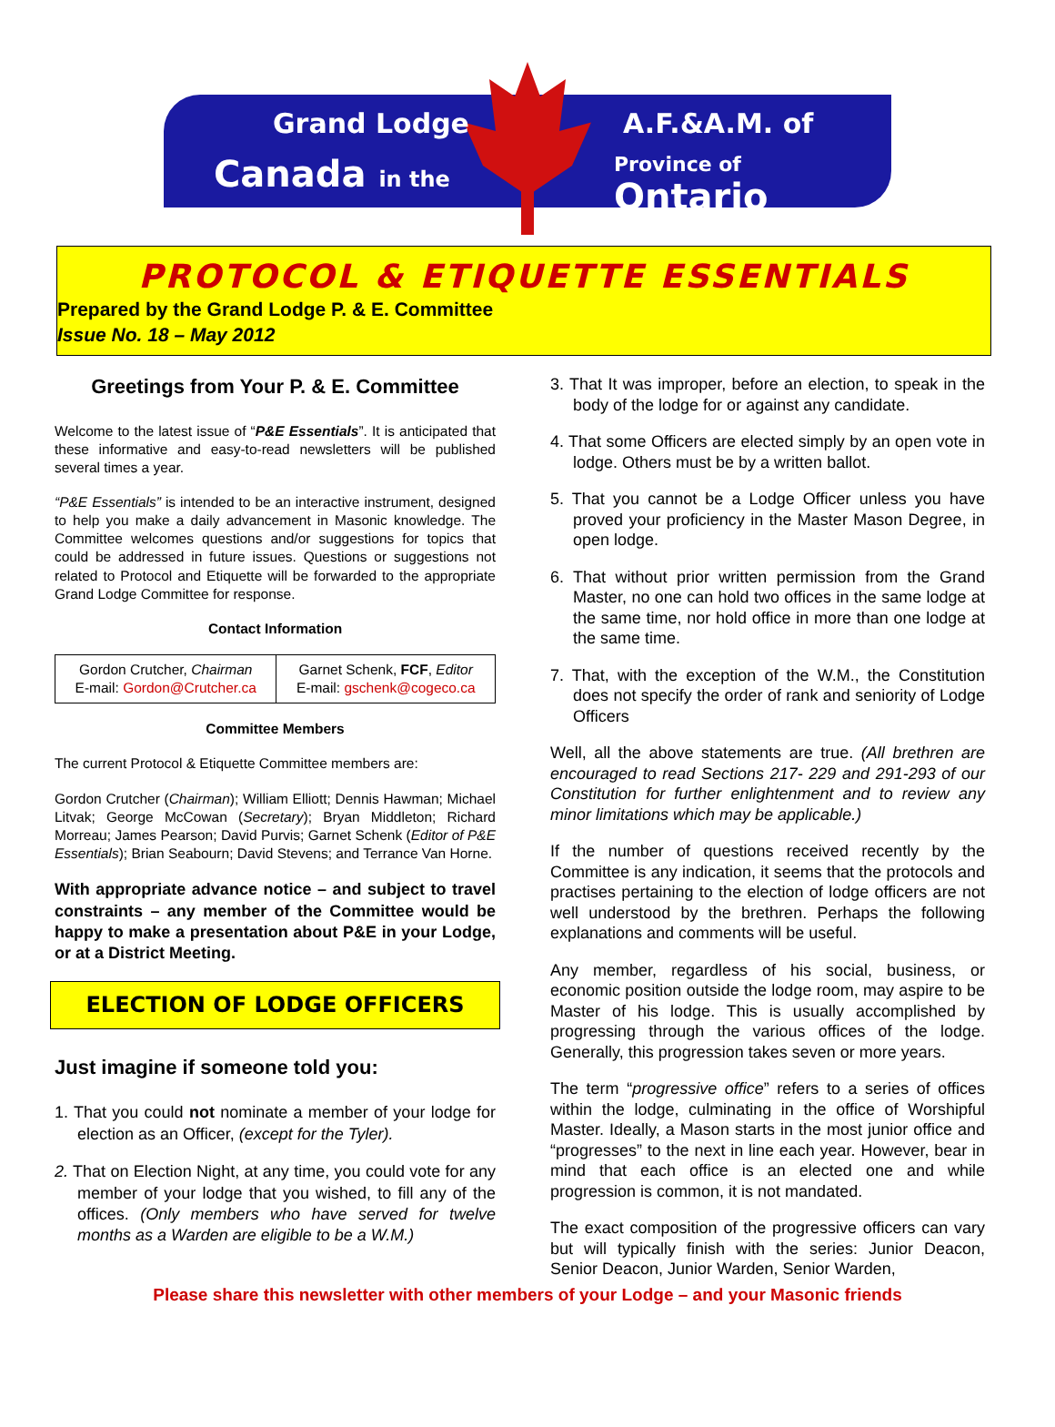Grand Lodge
Canada in the
A.F.&A.M. of
Province of Ontario
PROTOCOL & ETIQUETTE ESSENTIALS
Prepared by the Grand Lodge P. & E. Committee
Issue No. 18 – May 2012
Greetings from Your P. & E. Committee
Welcome to the latest issue of “P&E Essentials”. It is anticipated that these informative and easy-to-read newsletters will be published several times a year.
“P&E Essentials” is intended to be an interactive instrument, designed to help you make a daily advancement in Masonic knowledge. The Committee welcomes questions and/or suggestions for topics that could be addressed in future issues. Questions or suggestions not related to Protocol and Etiquette will be forwarded to the appropriate Grand Lodge Committee for response.
Contact Information
| Gordon Crutcher, Chairman E-mail: Gordon@Crutcher.ca | Garnet Schenk, FCF , Editor E-mail: gschenk@cogeco.ca |
Committee Members
The current Protocol & Etiquette Committee members are:
Gordon Crutcher (Chairman); William Elliott; Dennis Hawman; Michael Litvak; George McCowan (Secretary); Bryan Middleton; Richard Morreau; James Pearson; David Purvis; Garnet Schenk (Editor of P&E Essentials); Brian Seabourn; David Stevens; and Terrance Van Horne.
With appropriate advance notice – and subject to travel constraints – any member of the Committee would be happy to make a presentation about P&E in your Lodge, or at a District Meeting.
ELECTION OF LODGE OFFICERS
Just imagine if someone told you:
1. That you could not nominate a member of your lodge for election as an Officer, (except for the Tyler).
2. That on Election Night, at any time, you could vote for any member of your lodge that you wished, to fill any of the offices. (Only members who have served for twelve months as a Warden are eligible to be a W.M.)
3. That It was improper, before an election, to speak in the body of the lodge for or against any candidate.
4. That some Officers are elected simply by an open vote in lodge. Others must be by a written ballot.
5. That you cannot be a Lodge Officer unless you have proved your proficiency in the Master Mason Degree, in open lodge.
6. That without prior written permission from the Grand Master, no one can hold two offices in the same lodge at the same time, nor hold office in more than one lodge at the same time.
7. That, with the exception of the W.M., the Constitution does not specify the order of rank and seniority of Lodge Officers
Well, all the above statements are true. (All brethren are encouraged to read Sections 217- 229 and 291-293 of our Constitution for further enlightenment and to review any minor limitations which may be applicable.)
If the number of questions received recently by the Committee is any indication, it seems that the protocols and practises pertaining to the election of lodge officers are not well understood by the brethren. Perhaps the following explanations and comments will be useful.
Any member, regardless of his social, business, or economic position outside the lodge room, may aspire to be Master of his lodge. This is usually accomplished by progressing through the various offices of the lodge. Generally, this progression takes seven or more years.
The term “progressive office” refers to a series of offices within the lodge, culminating in the office of Worshipful Master. Ideally, a Mason starts in the most junior office and “progresses” to the next in line each year. However, bear in mind that each office is an elected one and while progression is common, it is not mandated.
The exact composition of the progressive officers can vary but will typically finish with the series: Junior Deacon, Senior Deacon, Junior Warden, Senior Warden,
Please share this newsletter with other members of your Lodge – and your Masonic friends